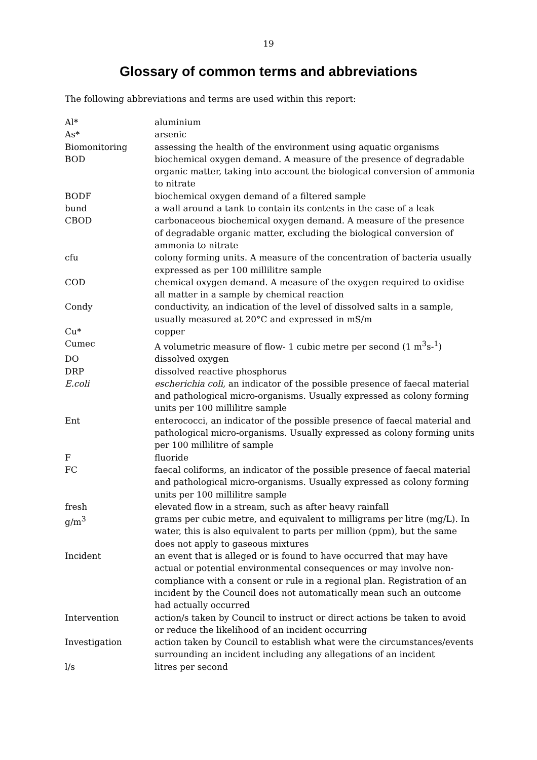19
Glossary of common terms and abbreviations
The following abbreviations and terms are used within this report:
| Al* | aluminium |
| As* | arsenic |
| Biomonitoring | assessing the health of the environment using aquatic organisms |
| BOD | biochemical oxygen demand. A measure of the presence of degradable organic matter, taking into account the biological conversion of ammonia to nitrate |
| BODF | biochemical oxygen demand of a filtered sample |
| bund | a wall around a tank to contain its contents in the case of a leak |
| CBOD | carbonaceous biochemical oxygen demand. A measure of the presence of degradable organic matter, excluding the biological conversion of ammonia to nitrate |
| cfu | colony forming units. A measure of the concentration of bacteria usually expressed as per 100 millilitre sample |
| COD | chemical oxygen demand. A measure of the oxygen required to oxidise all matter in a sample by chemical reaction |
| Condy | conductivity, an indication of the level of dissolved salts in a sample, usually measured at 20°C and expressed in mS/m |
| Cu* | copper |
| Cumec | A volumetric measure of flow- 1 cubic metre per second (1 m<sup>3</sup>s-<sup>1</sup>) |
| DO | dissolved oxygen |
| DRP | dissolved reactive phosphorus |
| E.coli | escherichia coli , an indicator of the possible presence of faecal material and pathological micro-organisms. Usually expressed as colony forming units per 100 millilitre sample |
| Ent | enterococci, an indicator of the possible presence of faecal material and pathological micro-organisms. Usually expressed as colony forming units per 100 millilitre of sample |
| F | fluoride |
| FC | faecal coliforms, an indicator of the possible presence of faecal material and pathological micro-organisms. Usually expressed as colony forming units per 100 millilitre sample |
| fresh | elevated flow in a stream, such as after heavy rainfall |
| g/m<sup>3</sup> | grams per cubic metre, and equivalent to milligrams per litre (mg/L). In water, this is also equivalent to parts per million (ppm), but the same does not apply to gaseous mixtures |
| Incident | an event that is alleged or is found to have occurred that may have actual or potential environmental consequences or may involve non-compliance with a consent or rule in a regional plan. Registration of an incident by the Council does not automatically mean such an outcome had actually occurred |
| Intervention | action/s taken by Council to instruct or direct actions be taken to avoid or reduce the likelihood of an incident occurring |
| Investigation | action taken by Council to establish what were the circumstances/events surrounding an incident including any allegations of an incident |
| l/s | litres per second |